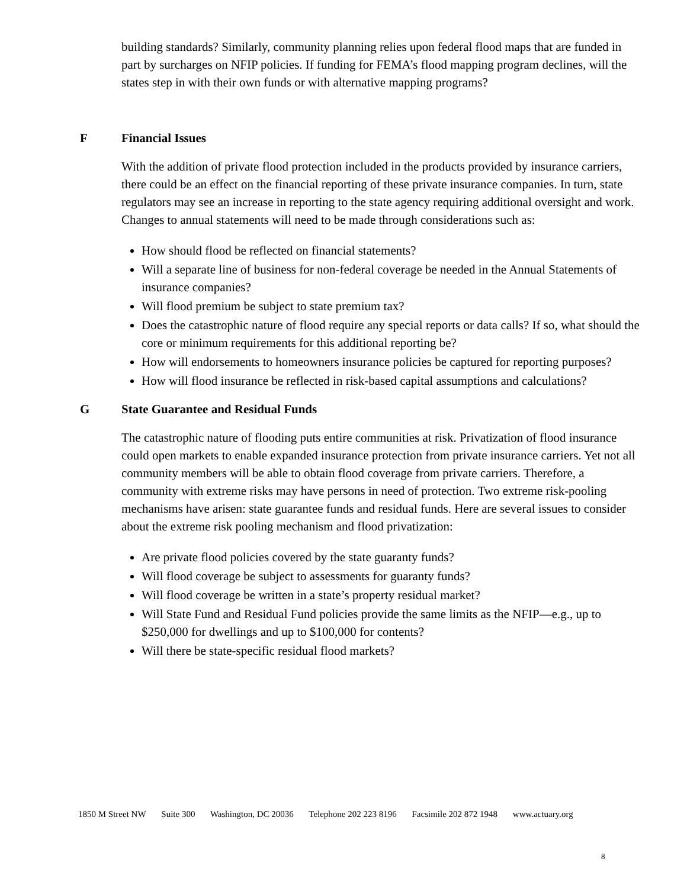building standards? Similarly, community planning relies upon federal flood maps that are funded in part by surcharges on NFIP policies. If funding for FEMA’s flood mapping program declines, will the states step in with their own funds or with alternative mapping programs?
F Financial Issues
With the addition of private flood protection included in the products provided by insurance carriers, there could be an effect on the financial reporting of these private insurance companies. In turn, state regulators may see an increase in reporting to the state agency requiring additional oversight and work. Changes to annual statements will need to be made through considerations such as:
How should flood be reflected on financial statements?
Will a separate line of business for non-federal coverage be needed in the Annual Statements of insurance companies?
Will flood premium be subject to state premium tax?
Does the catastrophic nature of flood require any special reports or data calls? If so, what should the core or minimum requirements for this additional reporting be?
How will endorsements to homeowners insurance policies be captured for reporting purposes?
How will flood insurance be reflected in risk-based capital assumptions and calculations?
G State Guarantee and Residual Funds
The catastrophic nature of flooding puts entire communities at risk. Privatization of flood insurance could open markets to enable expanded insurance protection from private insurance carriers. Yet not all community members will be able to obtain flood coverage from private carriers. Therefore, a community with extreme risks may have persons in need of protection. Two extreme risk-pooling mechanisms have arisen: state guarantee funds and residual funds. Here are several issues to consider about the extreme risk pooling mechanism and flood privatization:
Are private flood policies covered by the state guaranty funds?
Will flood coverage be subject to assessments for guaranty funds?
Will flood coverage be written in a state’s property residual market?
Will State Fund and Residual Fund policies provide the same limits as the NFIP—e.g., up to $250,000 for dwellings and up to $100,000 for contents?
Will there be state-specific residual flood markets?
1850 M Street NW Suite 300 Washington, DC 20036 Telephone 202 223 8196 Facsimile 202 872 1948 www.actuary.org
8